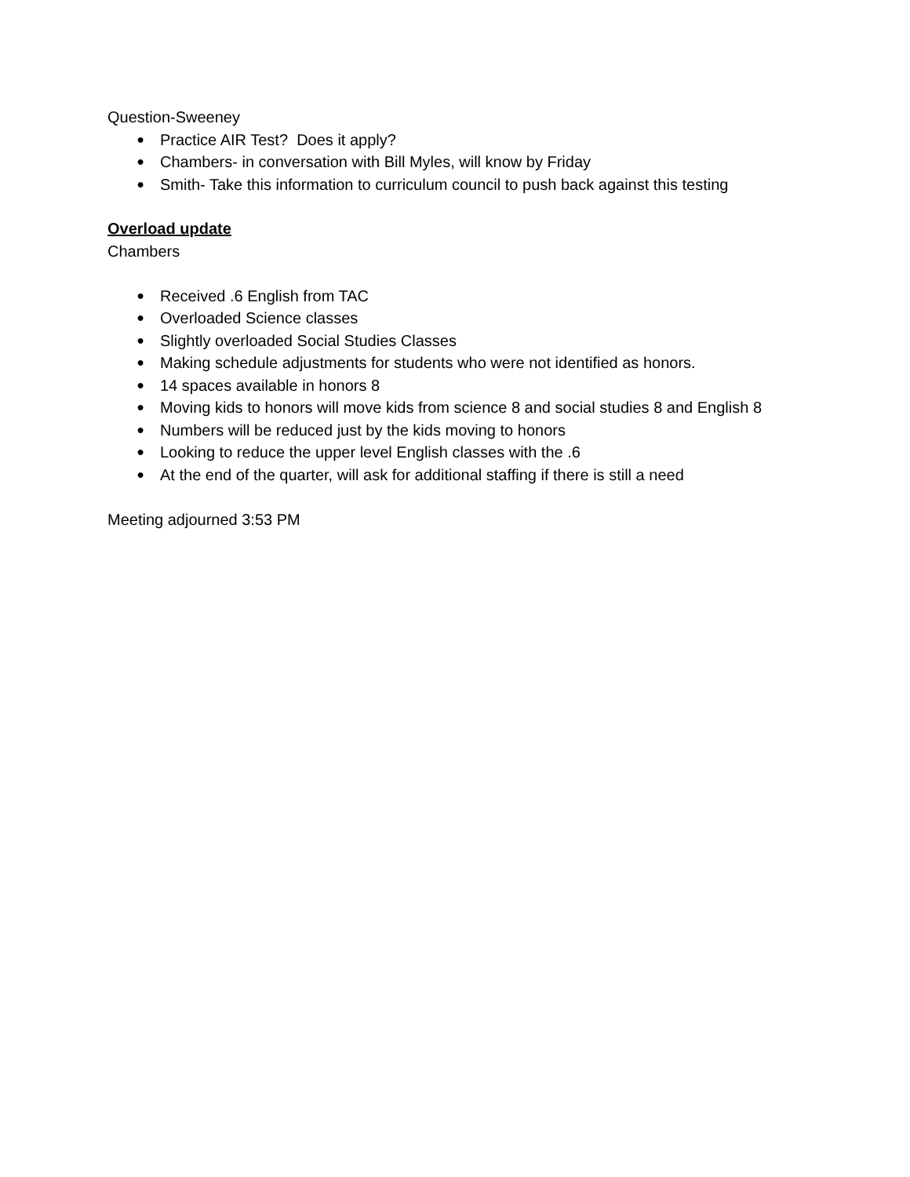Question-Sweeney
● Practice AIR Test? Does it apply?
● Chambers- in conversation with Bill Myles, will know by Friday
● Smith- Take this information to curriculum council to push back against this testing
Overload update
Chambers
● Received .6 English from TAC
● Overloaded Science classes
● Slightly overloaded Social Studies Classes
● Making schedule adjustments for students who were not identified as honors.
● 14 spaces available in honors 8
● Moving kids to honors will move kids from science 8 and social studies 8 and English 8
● Numbers will be reduced just by the kids moving to honors
● Looking to reduce the upper level English classes with the .6
● At the end of the quarter, will ask for additional staffing if there is still a need
Meeting adjourned 3:53 PM